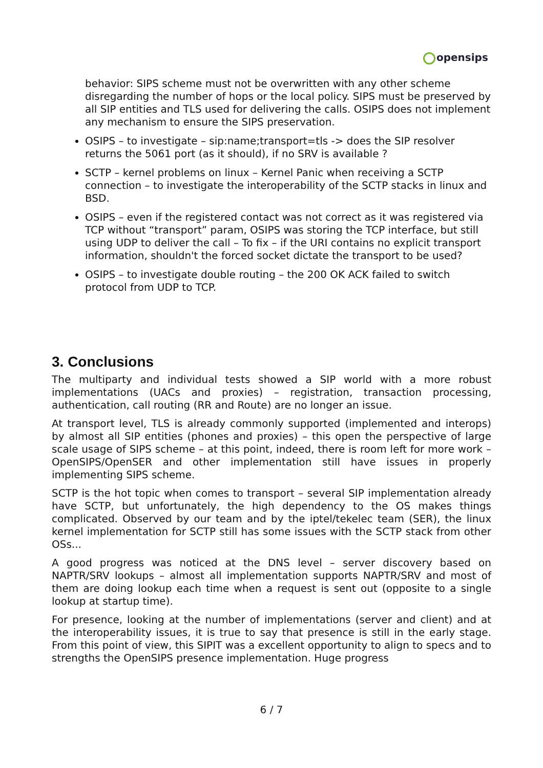opensips
behavior: SIPS scheme must not be overwritten with any other scheme disregarding the number of hops or the local policy. SIPS must be preserved by all SIP entities and TLS used for delivering the calls. OSIPS does not implement any mechanism to ensure the SIPS preservation.
OSIPS – to investigate – sip:name;transport=tls -> does the SIP resolver returns the 5061 port (as it should), if no SRV is available ?
SCTP – kernel problems on linux – Kernel Panic when receiving a SCTP connection – to investigate the interoperability of the SCTP stacks in linux and BSD.
OSIPS – even if the registered contact was not correct as it was registered via TCP without “transport” param, OSIPS was storing the TCP interface, but still using UDP to deliver the call – To fix – if the URI contains no explicit transport information, shouldn't the forced socket dictate the transport to be used?
OSIPS – to investigate double routing – the 200 OK ACK failed to switch protocol from UDP to TCP.
3. Conclusions
The multiparty and individual tests showed a SIP world with a more robust implementations (UACs and proxies) – registration, transaction processing, authentication, call routing (RR and Route) are no longer an issue.
At transport level, TLS is already commonly supported (implemented and interops) by almost all SIP entities (phones and proxies) – this open the perspective of large scale usage of SIPS scheme – at this point, indeed, there is room left for more work – OpenSIPS/OpenSER and other implementation still have issues in properly implementing SIPS scheme.
SCTP is the hot topic when comes to transport – several SIP implementation already have SCTP, but unfortunately, the high dependency to the OS makes things complicated. Observed by our team and by the iptel/tekelec team (SER), the linux kernel implementation for SCTP still has some issues with the SCTP stack from other OSs...
A good progress was noticed at the DNS level – server discovery based on NAPTR/SRV lookups – almost all implementation supports NAPTR/SRV and most of them are doing lookup each time when a request is sent out (opposite to a single lookup at startup time).
For presence, looking at the number of implementations (server and client) and at the interoperability issues, it is true to say that presence is still in the early stage. From this point of view, this SIPIT was a excellent opportunity to align to specs and to strengths the OpenSIPS presence implementation. Huge progress
6 / 7